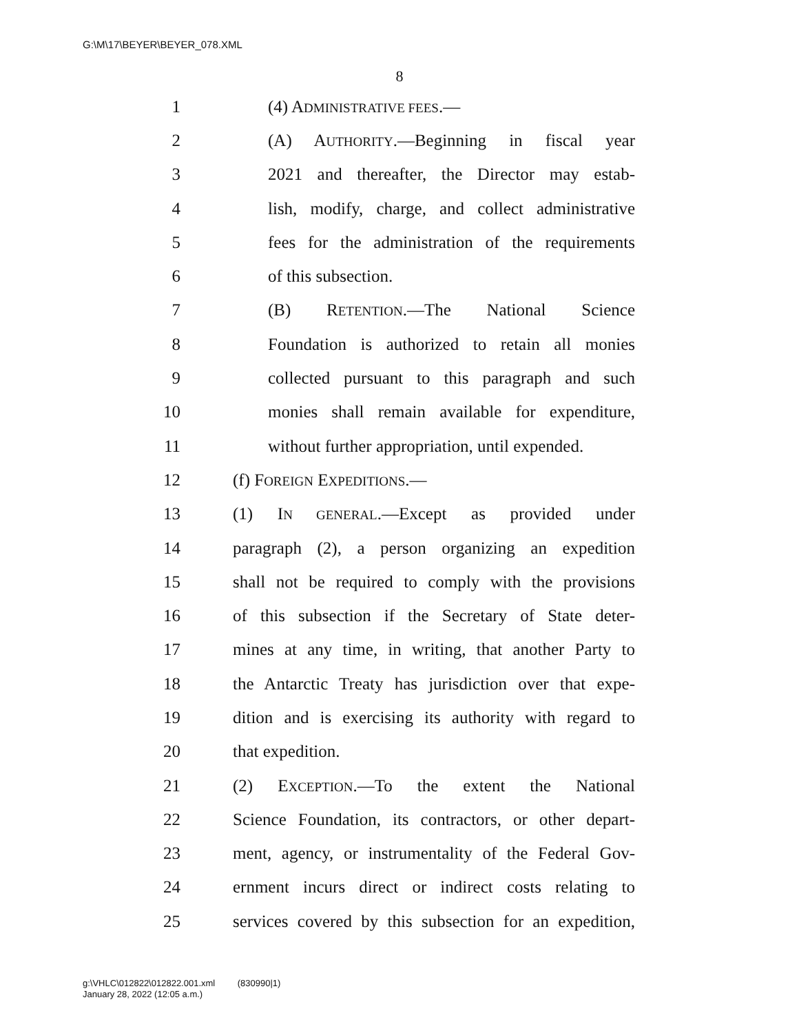G:\M\17\BEYER\BEYER_078.XML
8
1 (4) ADMINISTRATIVE FEES.—
2 (A) AUTHORITY.—Beginning in fiscal year
3 2021 and thereafter, the Director may estab-
4 lish, modify, charge, and collect administrative
5 fees for the administration of the requirements
6 of this subsection.
7 (B) RETENTION.—The National Science
8 Foundation is authorized to retain all monies
9 collected pursuant to this paragraph and such
10 monies shall remain available for expenditure,
11 without further appropriation, until expended.
12 (f) FOREIGN EXPEDITIONS.—
13 (1) IN GENERAL.—Except as provided under
14 paragraph (2), a person organizing an expedition
15 shall not be required to comply with the provisions
16 of this subsection if the Secretary of State deter-
17 mines at any time, in writing, that another Party to
18 the Antarctic Treaty has jurisdiction over that expe-
19 dition and is exercising its authority with regard to
20 that expedition.
21 (2) EXCEPTION.—To the extent the National
22 Science Foundation, its contractors, or other depart-
23 ment, agency, or instrumentality of the Federal Gov-
24 ernment incurs direct or indirect costs relating to
25 services covered by this subsection for an expedition,
g:\VHLC\012822\012822.001.xml (830990|1)
January 28, 2022 (12:05 a.m.)